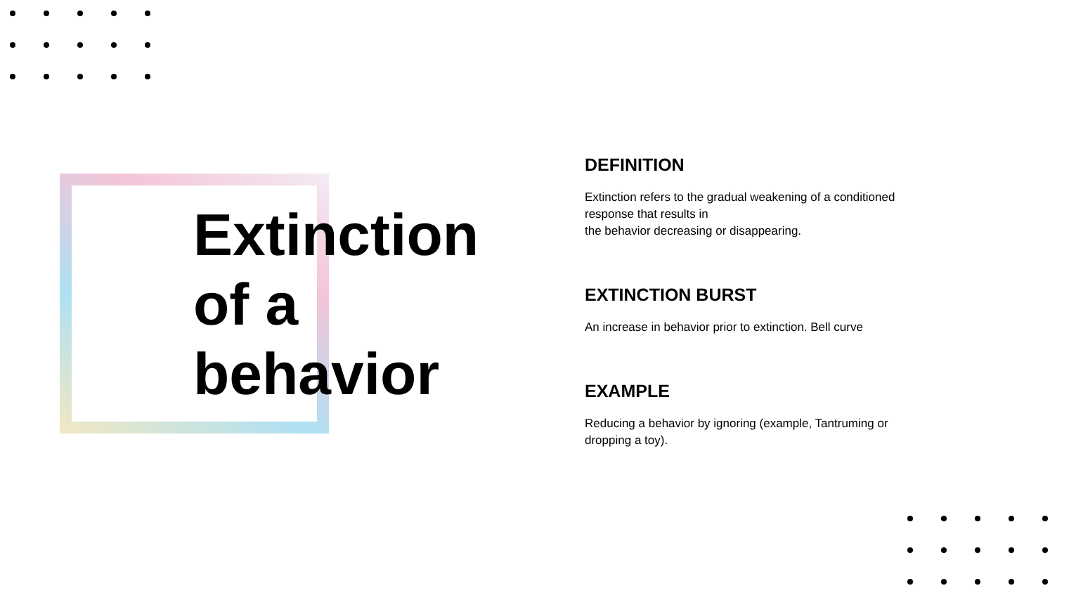Extinction
of a
behavior
DEFINITION
Extinction refers to the gradual weakening of a conditioned response that results in
the behavior decreasing or disappearing.
EXTINCTION BURST
An increase in behavior prior to extinction. Bell curve
EXAMPLE
Reducing a behavior by ignoring (example, Tantruming or dropping a toy).